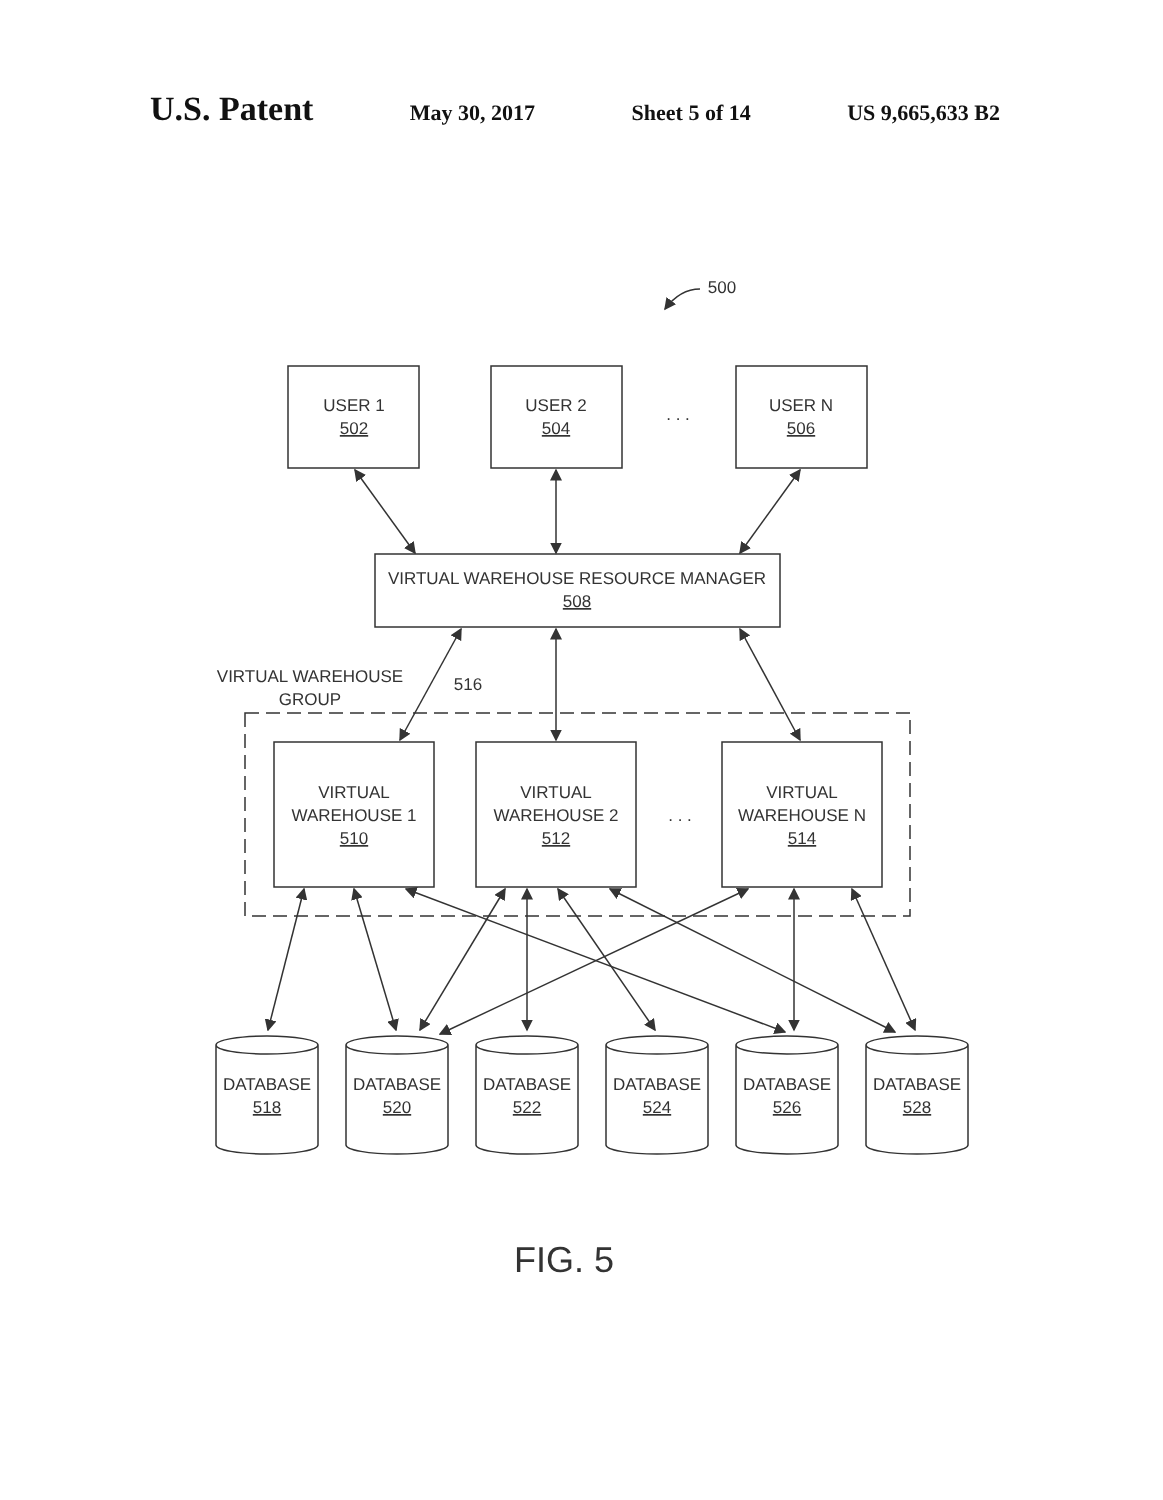U.S. Patent May 30, 2017 Sheet 5 of 14 US 9,665,633 B2
500
USER 1
502
USER 2
504
. . .
USER N
506
VIRTUAL WAREHOUSE RESOURCE MANAGER
508
VIRTUAL WAREHOUSE
GROUP
516
VIRTUAL
WAREHOUSE 1
510
VIRTUAL
WAREHOUSE 2
512
. . .
VIRTUAL
WAREHOUSE N
514
DATABASE
518
DATABASE
520
DATABASE
522
DATABASE
524
DATABASE
526
DATABASE
528
FIG. 5